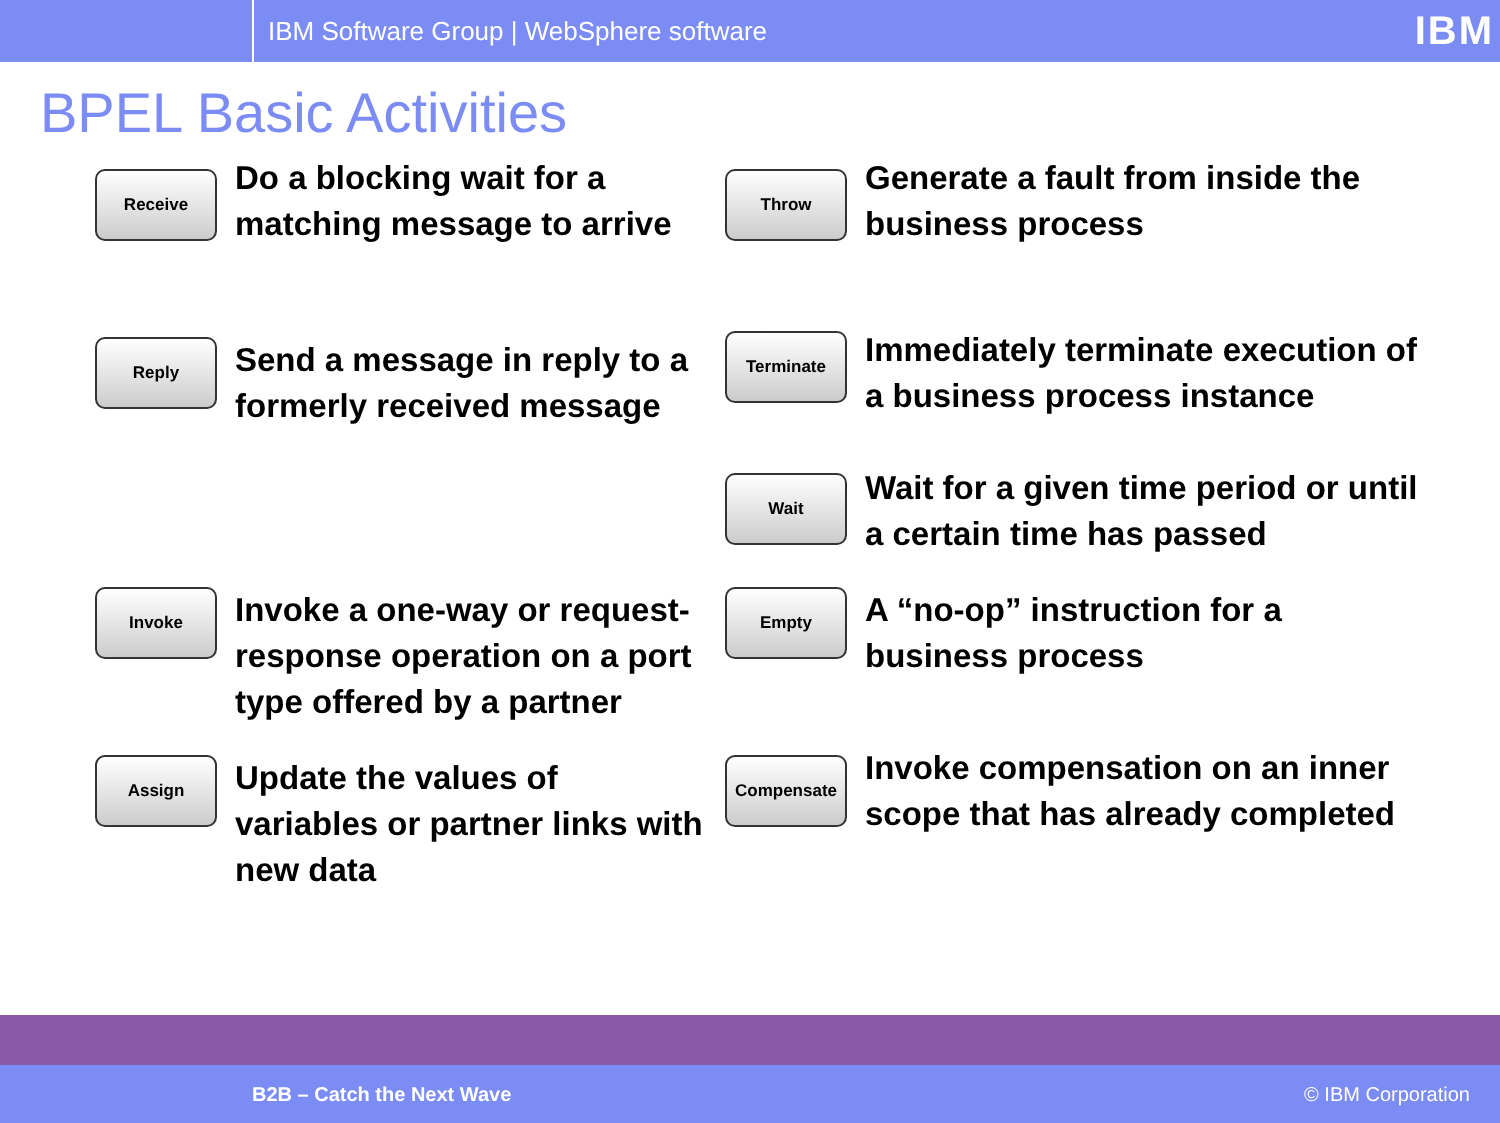IBM Software Group | WebSphere software
IBM
BPEL Basic Activities
Receive
Do a blocking wait for a matching message to arrive
Throw
Generate a fault from inside the business process
Reply
Send a message in reply to a formerly received message
Terminate
Wait
Immediately terminate execution of a business process instance
Wait for a given time period or until a certain time has passed
Invoke
Invoke a one-way or request-response operation on a port type offered by a partner
Empty
A “no-op” instruction for a business process
Assign
Update the values of variables or partner links with new data
Compensate
Invoke compensation on an inner scope that has already completed
B2B – Catch the Next Wave © IBM Corporation